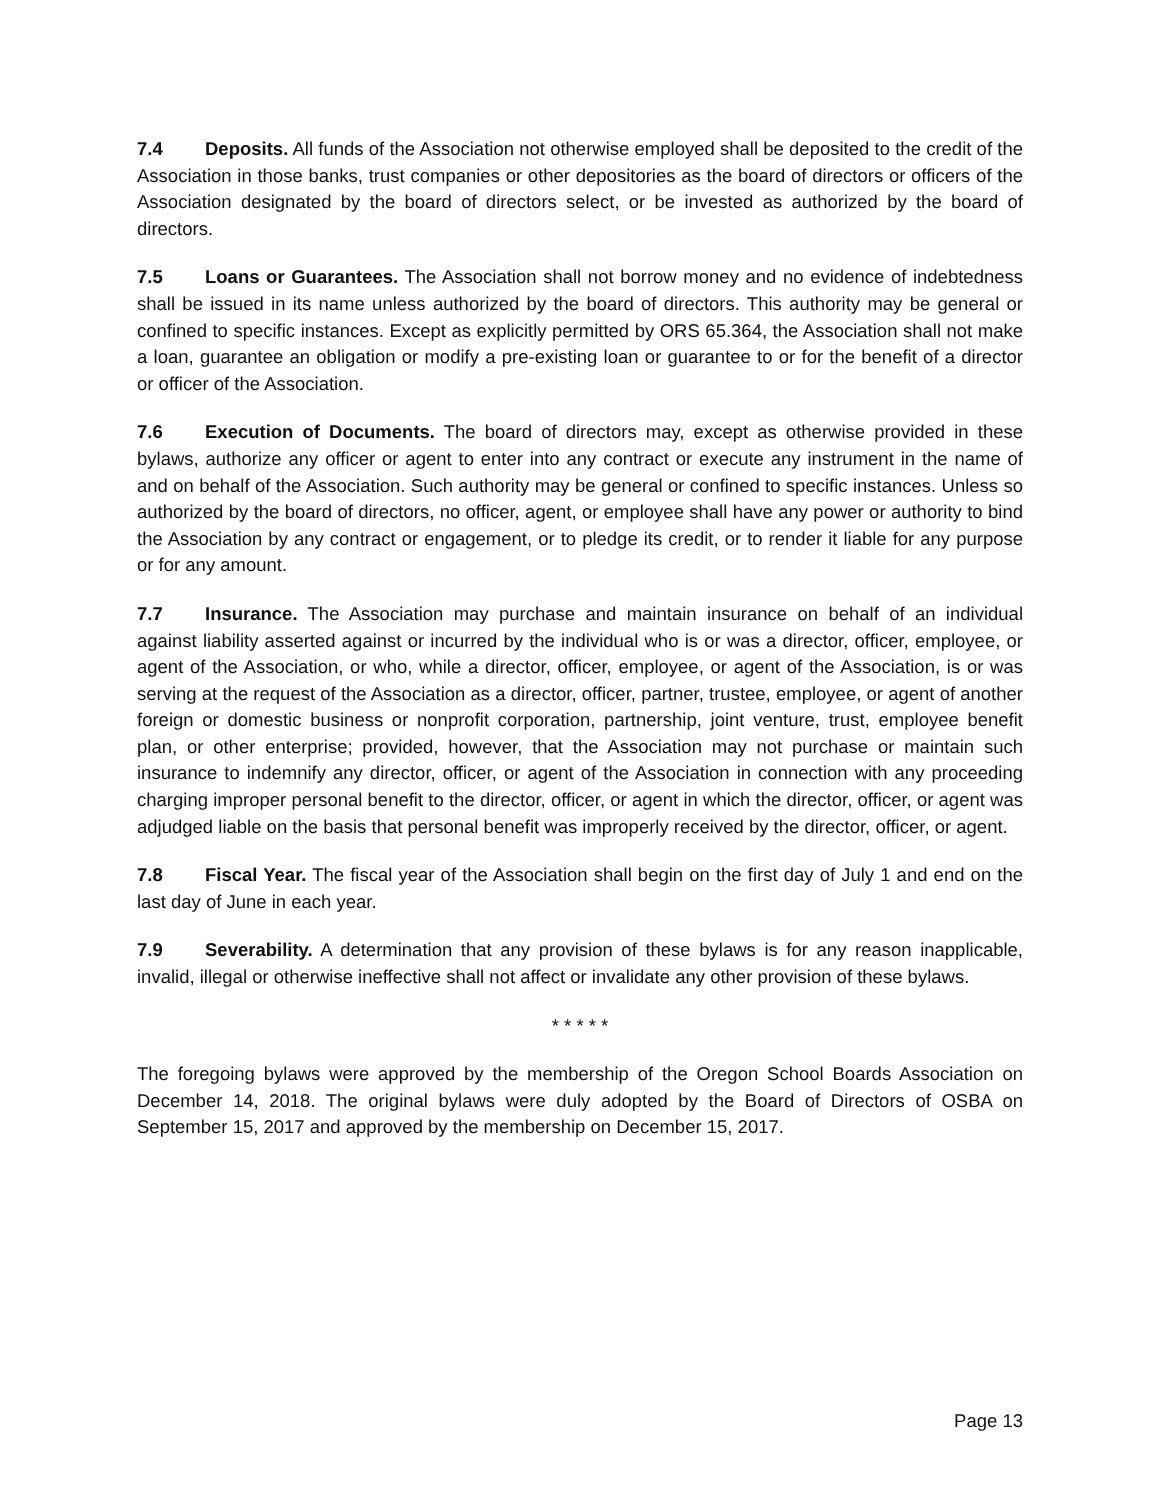7.4 Deposits. All funds of the Association not otherwise employed shall be deposited to the credit of the Association in those banks, trust companies or other depositories as the board of directors or officers of the Association designated by the board of directors select, or be invested as authorized by the board of directors.
7.5 Loans or Guarantees. The Association shall not borrow money and no evidence of indebtedness shall be issued in its name unless authorized by the board of directors. This authority may be general or confined to specific instances. Except as explicitly permitted by ORS 65.364, the Association shall not make a loan, guarantee an obligation or modify a pre-existing loan or guarantee to or for the benefit of a director or officer of the Association.
7.6 Execution of Documents. The board of directors may, except as otherwise provided in these bylaws, authorize any officer or agent to enter into any contract or execute any instrument in the name of and on behalf of the Association. Such authority may be general or confined to specific instances. Unless so authorized by the board of directors, no officer, agent, or employee shall have any power or authority to bind the Association by any contract or engagement, or to pledge its credit, or to render it liable for any purpose or for any amount.
7.7 Insurance. The Association may purchase and maintain insurance on behalf of an individual against liability asserted against or incurred by the individual who is or was a director, officer, employee, or agent of the Association, or who, while a director, officer, employee, or agent of the Association, is or was serving at the request of the Association as a director, officer, partner, trustee, employee, or agent of another foreign or domestic business or nonprofit corporation, partnership, joint venture, trust, employee benefit plan, or other enterprise; provided, however, that the Association may not purchase or maintain such insurance to indemnify any director, officer, or agent of the Association in connection with any proceeding charging improper personal benefit to the director, officer, or agent in which the director, officer, or agent was adjudged liable on the basis that personal benefit was improperly received by the director, officer, or agent.
7.8 Fiscal Year. The fiscal year of the Association shall begin on the first day of July 1 and end on the last day of June in each year.
7.9 Severability. A determination that any provision of these bylaws is for any reason inapplicable, invalid, illegal or otherwise ineffective shall not affect or invalidate any other provision of these bylaws.
* * * * *
The foregoing bylaws were approved by the membership of the Oregon School Boards Association on December 14, 2018. The original bylaws were duly adopted by the Board of Directors of OSBA on September 15, 2017 and approved by the membership on December 15, 2017.
Page 13